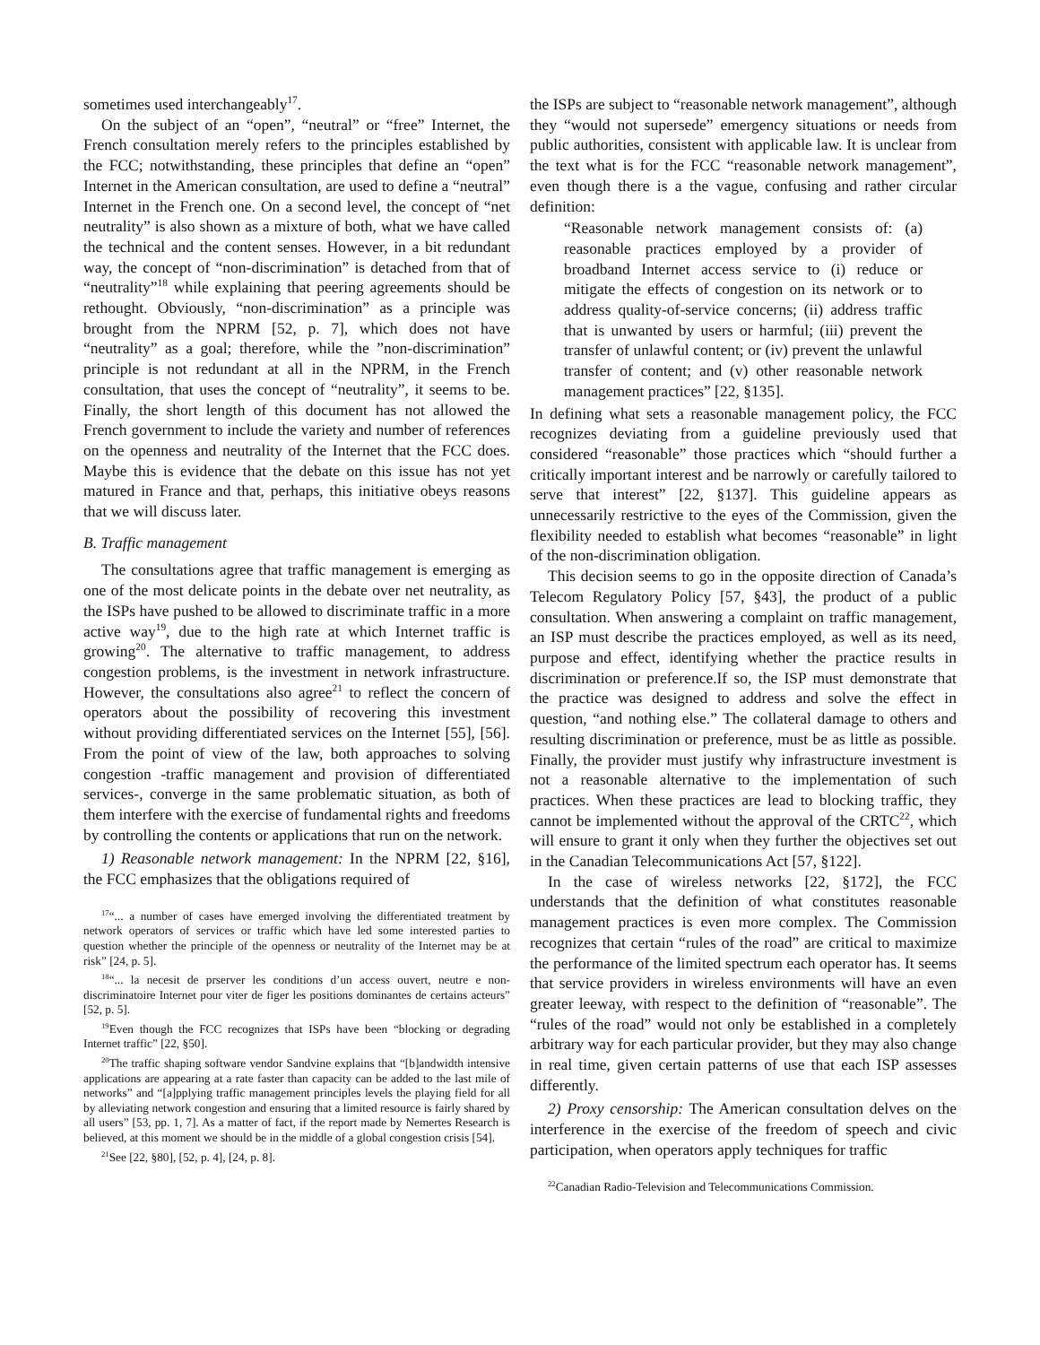sometimes used interchangeably<sup>17</sup>.
On the subject of an “open”, “neutral” or “free” Internet, the French consultation merely refers to the principles established by the FCC; notwithstanding, these principles that define an “open” Internet in the American consultation, are used to define a “neutral” Internet in the French one. On a second level, the concept of “net neutrality” is also shown as a mixture of both, what we have called the technical and the content senses. However, in a bit redundant way, the concept of “non-discrimination” is detached from that of “neutrality”<sup>18</sup> while explaining that peering agreements should be rethought. Obviously, “non-discrimination” as a principle was brought from the NPRM [52, p. 7], which does not have “neutrality” as a goal; therefore, while the ”non-discrimination” principle is not redundant at all in the NPRM, in the French consultation, that uses the concept of “neutrality”, it seems to be. Finally, the short length of this document has not allowed the French government to include the variety and number of references on the openness and neutrality of the Internet that the FCC does. Maybe this is evidence that the debate on this issue has not yet matured in France and that, perhaps, this initiative obeys reasons that we will discuss later.
B. Traffic management
The consultations agree that traffic management is emerging as one of the most delicate points in the debate over net neutrality, as the ISPs have pushed to be allowed to discriminate traffic in a more active way<sup>19</sup>, due to the high rate at which Internet traffic is growing<sup>20</sup>. The alternative to traffic management, to address congestion problems, is the investment in network infrastructure. However, the consultations also agree<sup>21</sup> to reflect the concern of operators about the possibility of recovering this investment without providing differentiated services on the Internet [55], [56]. From the point of view of the law, both approaches to solving congestion -traffic management and provision of differentiated services-, converge in the same problematic situation, as both of them interfere with the exercise of fundamental rights and freedoms by controlling the contents or applications that run on the network.
1) Reasonable network management: In the NPRM [22, §16], the FCC emphasizes that the obligations required of
<sup>17</sup> “... a number of cases have emerged involving the differentiated treatment by network operators of services or traffic which have led some interested parties to question whether the principle of the openness or neutrality of the Internet may be at risk” [24, p. 5].
<sup>18</sup> “... la necesit de prserver les conditions d’un access ouvert, neutre e non-discriminatoire Internet pour viter de figer les positions dominantes de certains acteurs” [52, p. 5].
<sup>19</sup> Even though the FCC recognizes that ISPs have been “blocking or degrading Internet traffic” [22, §50].
<sup>20</sup> The traffic shaping software vendor Sandvine explains that “[b]andwidth intensive applications are appearing at a rate faster than capacity can be added to the last mile of networks” and “[a]pplying traffic management principles levels the playing field for all by alleviating network congestion and ensuring that a limited resource is fairly shared by all users” [53, pp. 1, 7]. As a matter of fact, if the report made by Nemertes Research is believed, at this moment we should be in the middle of a global congestion crisis [54].
<sup>21</sup> See [22, §80], [52, p. 4], [24, p. 8].
the ISPs are subject to “reasonable network management”, although they “would not supersede” emergency situations or needs from public authorities, consistent with applicable law. It is unclear from the text what is for the FCC “reasonable network management”, even though there is a the vague, confusing and rather circular definition:
“Reasonable network management consists of: (a) reasonable practices employed by a provider of broadband Internet access service to (i) reduce or mitigate the effects of congestion on its network or to address quality-of-service concerns; (ii) address traffic that is unwanted by users or harmful; (iii) prevent the transfer of unlawful content; or (iv) prevent the unlawful transfer of content; and (v) other reasonable network management practices” [22, §135].
In defining what sets a reasonable management policy, the FCC recognizes deviating from a guideline previously used that considered “reasonable” those practices which “should further a critically important interest and be narrowly or carefully tailored to serve that interest” [22, §137]. This guideline appears as unnecessarily restrictive to the eyes of the Commission, given the flexibility needed to establish what becomes “reasonable” in light of the non-discrimination obligation.
This decision seems to go in the opposite direction of Canada’s Telecom Regulatory Policy [57, §43], the product of a public consultation. When answering a complaint on traffic management, an ISP must describe the practices employed, as well as its need, purpose and effect, identifying whether the practice results in discrimination or preference.If so, the ISP must demonstrate that the practice was designed to address and solve the effect in question, “and nothing else.” The collateral damage to others and resulting discrimination or preference, must be as little as possible. Finally, the provider must justify why infrastructure investment is not a reasonable alternative to the implementation of such practices. When these practices are lead to blocking traffic, they cannot be implemented without the approval of the CRTC<sup>22</sup>, which will ensure to grant it only when they further the objectives set out in the Canadian Telecommunications Act [57, §122].
In the case of wireless networks [22, §172], the FCC understands that the definition of what constitutes reasonable management practices is even more complex. The Commission recognizes that certain “rules of the road” are critical to maximize the performance of the limited spectrum each operator has. It seems that service providers in wireless environments will have an even greater leeway, with respect to the definition of “reasonable”. The “rules of the road” would not only be established in a completely arbitrary way for each particular provider, but they may also change in real time, given certain patterns of use that each ISP assesses differently.
2) Proxy censorship: The American consultation delves on the interference in the exercise of the freedom of speech and civic participation, when operators apply techniques for traffic
<sup>22</sup> Canadian Radio-Television and Telecommunications Commission.